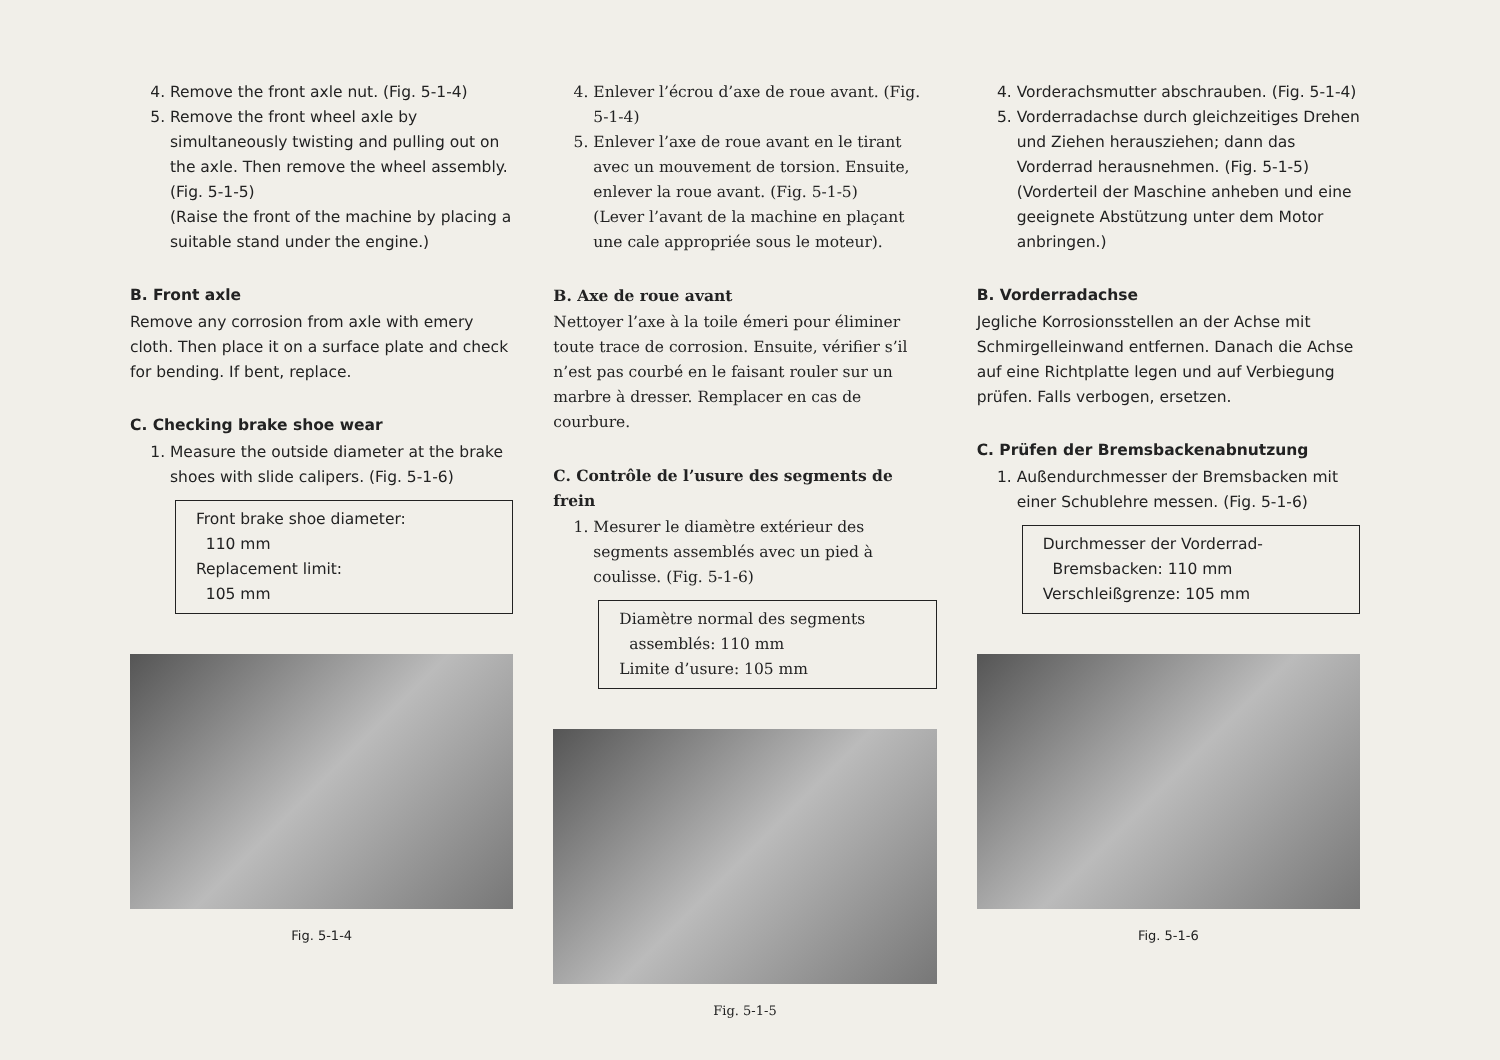4. Remove the front axle nut. (Fig. 5-1-4)
5. Remove the front wheel axle by simultaneously twisting and pulling out on the axle. Then remove the wheel assembly. (Fig. 5-1-5)
(Raise the front of the machine by placing a suitable stand under the engine.)
B. Front axle
Remove any corrosion from axle with emery cloth. Then place it on a surface plate and check for bending. If bent, replace.
C. Checking brake shoe wear
1. Measure the outside diameter at the brake shoes with slide calipers. (Fig. 5-1-6)
Front brake shoe diameter:
110 mm
Replacement limit:
105 mm
Fig. 5-1-4
4. Enlever l’écrou d’axe de roue avant. (Fig. 5-1-4)
5. Enlever l’axe de roue avant en le tirant avec un mouvement de torsion. Ensuite, enlever la roue avant. (Fig. 5-1-5)
(Lever l’avant de la machine en plaçant une cale appropriée sous le moteur).
B. Axe de roue avant
Nettoyer l’axe à la toile émeri pour éliminer toute trace de corrosion. Ensuite, vérifier s’il n’est pas courbé en le faisant rouler sur un marbre à dresser. Remplacer en cas de courbure.
C. Contrôle de l’usure des segments de frein
1. Mesurer le diamètre extérieur des segments assemblés avec un pied à coulisse. (Fig. 5-1-6)
Diamètre normal des segments
assemblés: 110 mm
Limite d’usure: 105 mm
Fig. 5-1-5
4. Vorderachsmutter abschrauben. (Fig. 5-1-4)
5. Vorderradachse durch gleichzeitiges Drehen und Ziehen herausziehen; dann das Vorderrad herausnehmen. (Fig. 5-1-5)
(Vorderteil der Maschine anheben und eine geeignete Abstützung unter dem Motor anbringen.)
B. Vorderradachse
Jegliche Korrosionsstellen an der Achse mit Schmirgelleinwand entfernen. Danach die Achse auf eine Richtplatte legen und auf Verbiegung prüfen. Falls verbogen, ersetzen.
C. Prüfen der Bremsbackenabnutzung
1. Außendurchmesser der Bremsbacken mit einer Schublehre messen. (Fig. 5-1-6)
Durchmesser der Vorderrad-
Bremsbacken: 110 mm
Verschleißgrenze: 105 mm
Fig. 5-1-6